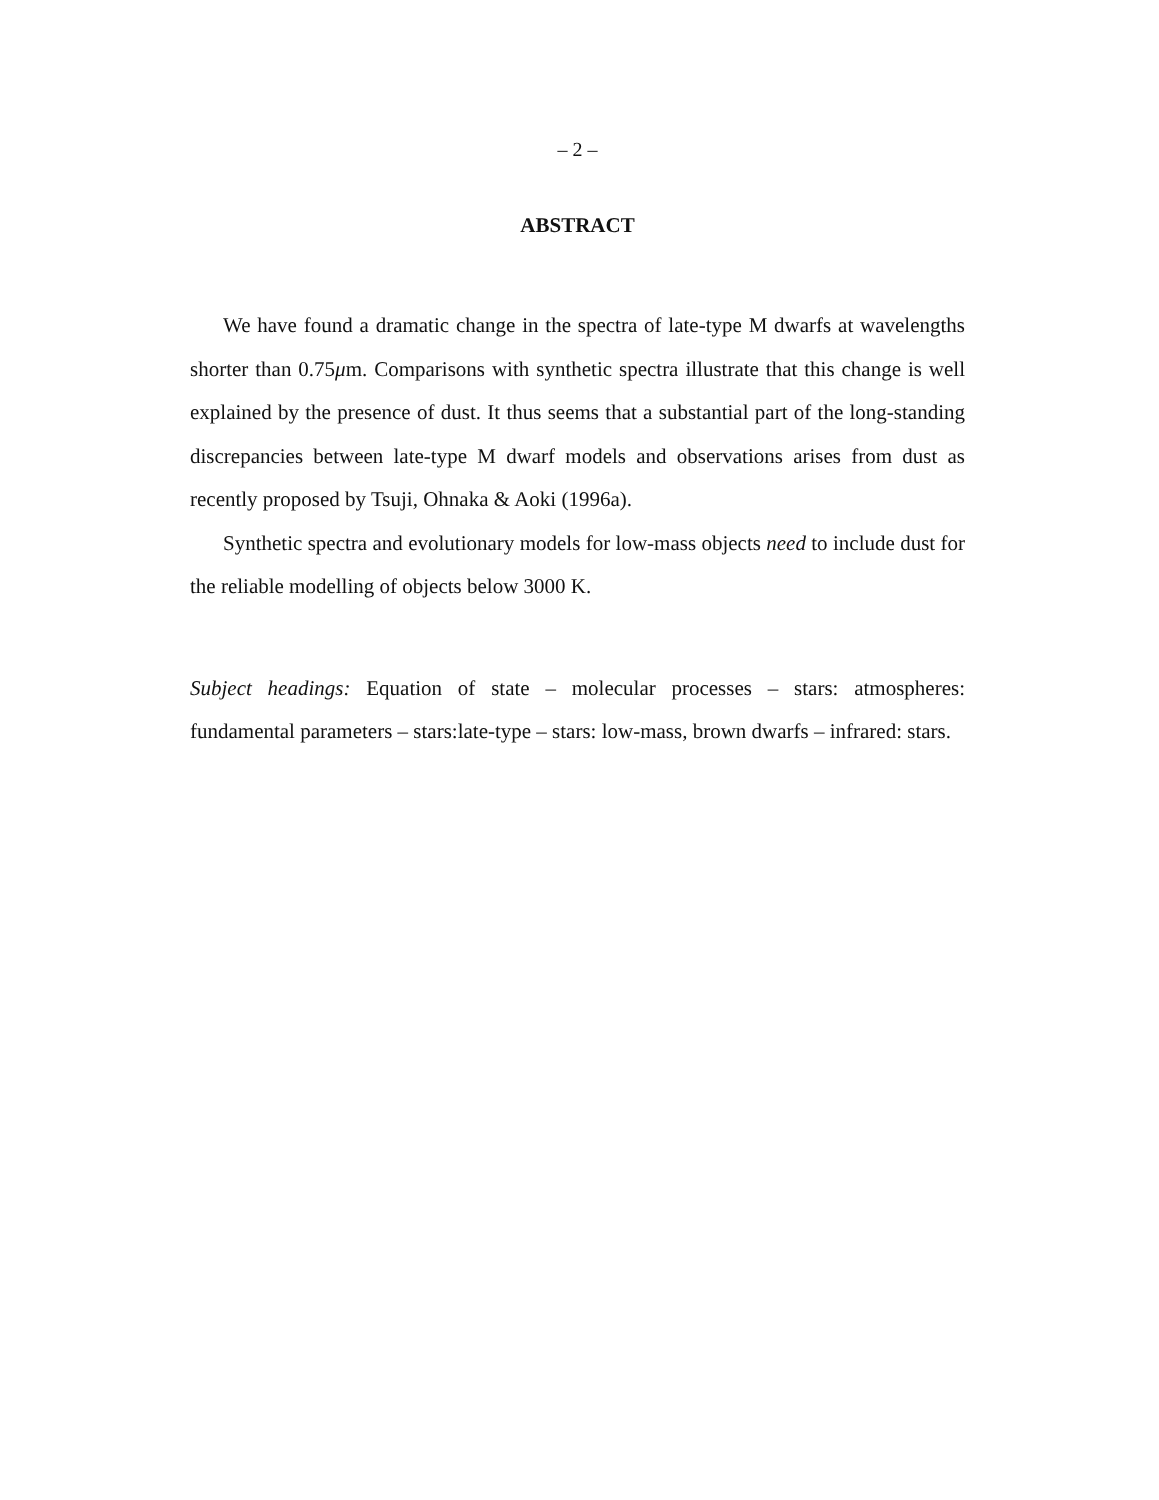– 2 –
ABSTRACT
We have found a dramatic change in the spectra of late-type M dwarfs at wavelengths shorter than 0.75μm. Comparisons with synthetic spectra illustrate that this change is well explained by the presence of dust. It thus seems that a substantial part of the long-standing discrepancies between late-type M dwarf models and observations arises from dust as recently proposed by Tsuji, Ohnaka & Aoki (1996a).
Synthetic spectra and evolutionary models for low-mass objects need to include dust for the reliable modelling of objects below 3000 K.
Subject headings: Equation of state – molecular processes – stars: atmospheres: fundamental parameters – stars:late-type – stars: low-mass, brown dwarfs – infrared: stars.